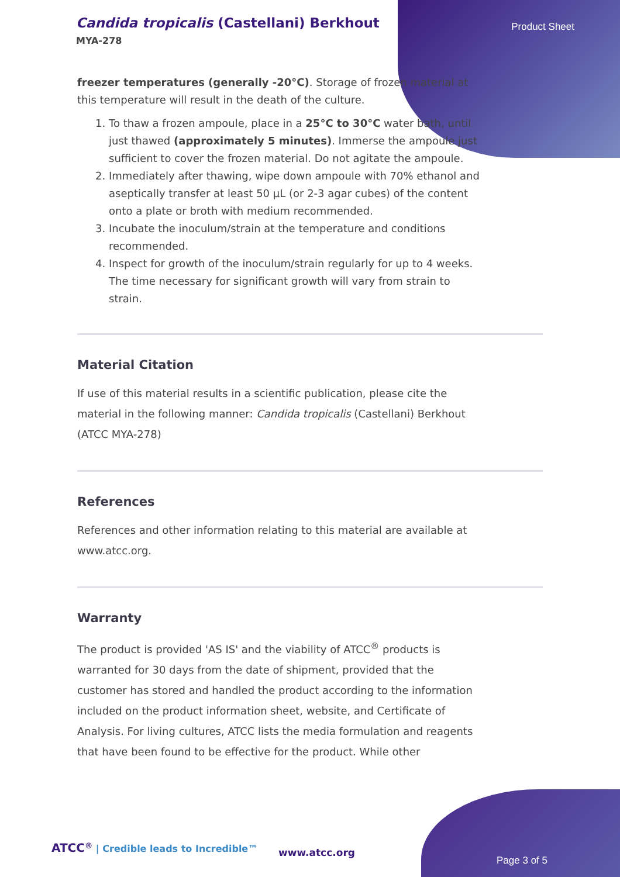Candida tropicalis (Castellani) Berkhout
MYA-278
Product Sheet
freezer temperatures (generally -20°C). Storage of frozen material at this temperature will result in the death of the culture.
1. To thaw a frozen ampoule, place in a 25°C to 30°C water bath, until just thawed (approximately 5 minutes). Immerse the ampoule just sufficient to cover the frozen material. Do not agitate the ampoule.
2. Immediately after thawing, wipe down ampoule with 70% ethanol and aseptically transfer at least 50 µL (or 2-3 agar cubes) of the content onto a plate or broth with medium recommended.
3. Incubate the inoculum/strain at the temperature and conditions recommended.
4. Inspect for growth of the inoculum/strain regularly for up to 4 weeks. The time necessary for significant growth will vary from strain to strain.
Material Citation
If use of this material results in a scientific publication, please cite the material in the following manner: Candida tropicalis (Castellani) Berkhout (ATCC MYA-278)
References
References and other information relating to this material are available at www.atcc.org.
Warranty
The product is provided 'AS IS' and the viability of ATCC<sup>®</sup> products is warranted for 30 days from the date of shipment, provided that the customer has stored and handled the product according to the information included on the product information sheet, website, and Certificate of Analysis. For living cultures, ATCC lists the media formulation and reagents that have been found to be effective for the product. While other
ATCC<sup>®</sup> | Credible leads to Incredible™
www.atcc.org
Page 3 of 5